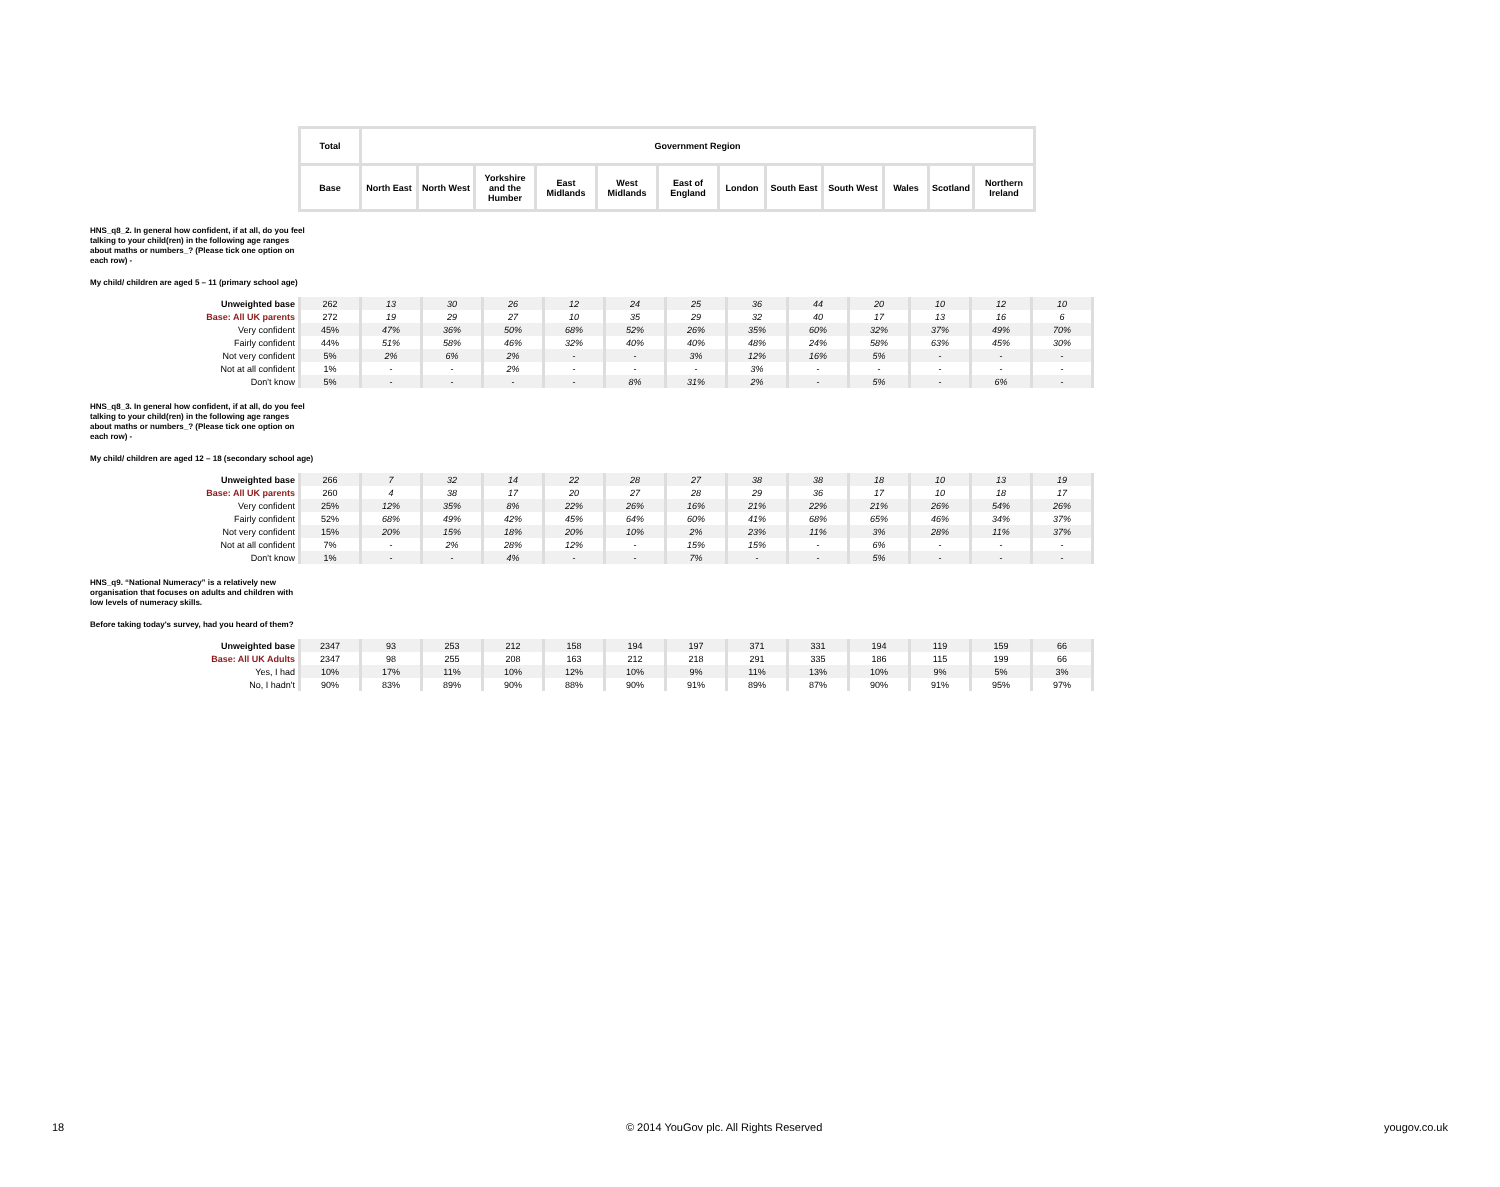| Total | Government Region | | | | | | | | | | | |
| --- | --- | --- | --- | --- | --- | --- | --- | --- | --- | --- | --- | --- |
| Base | North East | North West | Yorkshire and the Humber | East Midlands | West Midlands | East of England | London | South East | South West | Wales | Scotland | Northern Ireland |
HNS_q8_2. In general how confident, if at all, do you feel talking to your child(ren) in the following age ranges about maths or numbers_? (Please tick one option on each row) -
My child/ children are aged 5 – 11 (primary school age)
| Unweighted base | 262 | 13 | 30 | 26 | 12 | 24 | 25 | 36 | 44 | 20 | 10 | 12 | 10 |
| Base: All UK parents | 272 | 19 | 29 | 27 | 10 | 35 | 29 | 32 | 40 | 17 | 13 | 16 | 6 |
| Very confident | 45% | 47% | 36% | 50% | 68% | 52% | 26% | 35% | 60% | 32% | 37% | 49% | 70% |
| Fairly confident | 44% | 51% | 58% | 46% | 32% | 40% | 40% | 48% | 24% | 58% | 63% | 45% | 30% |
| Not very confident | 5% | 2% | 6% | 2% | - | - | 3% | 12% | 16% | 5% | - | - | - |
| Not at all confident | 1% | - | - | 2% | - | - | - | 3% | - | - | - | - | - |
| Don't know | 5% | - | - | - | - | 8% | 31% | 2% | - | 5% | - | 6% | - |
HNS_q8_3. In general how confident, if at all, do you feel talking to your child(ren) in the following age ranges about maths or numbers_? (Please tick one option on each row) -
My child/ children are aged 12 – 18 (secondary school age)
| Unweighted base | 266 | 7 | 32 | 14 | 22 | 28 | 27 | 38 | 38 | 18 | 10 | 13 | 19 |
| Base: All UK parents | 260 | 4 | 38 | 17 | 20 | 27 | 28 | 29 | 36 | 17 | 10 | 18 | 17 |
| Very confident | 25% | 12% | 35% | 8% | 22% | 26% | 16% | 21% | 22% | 21% | 26% | 54% | 26% |
| Fairly confident | 52% | 68% | 49% | 42% | 45% | 64% | 60% | 41% | 68% | 65% | 46% | 34% | 37% |
| Not very confident | 15% | 20% | 15% | 18% | 20% | 10% | 2% | 23% | 11% | 3% | 28% | 11% | 37% |
| Not at all confident | 7% | - | 2% | 28% | 12% | - | 15% | 15% | - | 6% | - | - | - |
| Don't know | 1% | - | - | 4% | - | - | 7% | - | - | 5% | - | - | - |
HNS_q9. “National Numeracy” is a relatively new organisation that focuses on adults and children with low levels of numeracy skills.
Before taking today's survey, had you heard of them?
| Unweighted base | 2347 | 93 | 253 | 212 | 158 | 194 | 197 | 371 | 331 | 194 | 119 | 159 | 66 |
| Base: All UK Adults | 2347 | 98 | 255 | 208 | 163 | 212 | 218 | 291 | 335 | 186 | 115 | 199 | 66 |
| Yes, I had | 10% | 17% | 11% | 10% | 12% | 10% | 9% | 11% | 13% | 10% | 9% | 5% | 3% |
| No, I hadn't | 90% | 83% | 89% | 90% | 88% | 90% | 91% | 89% | 87% | 90% | 91% | 95% | 97% |
18 © 2014 YouGov plc. All Rights Reserved yougov.co.uk